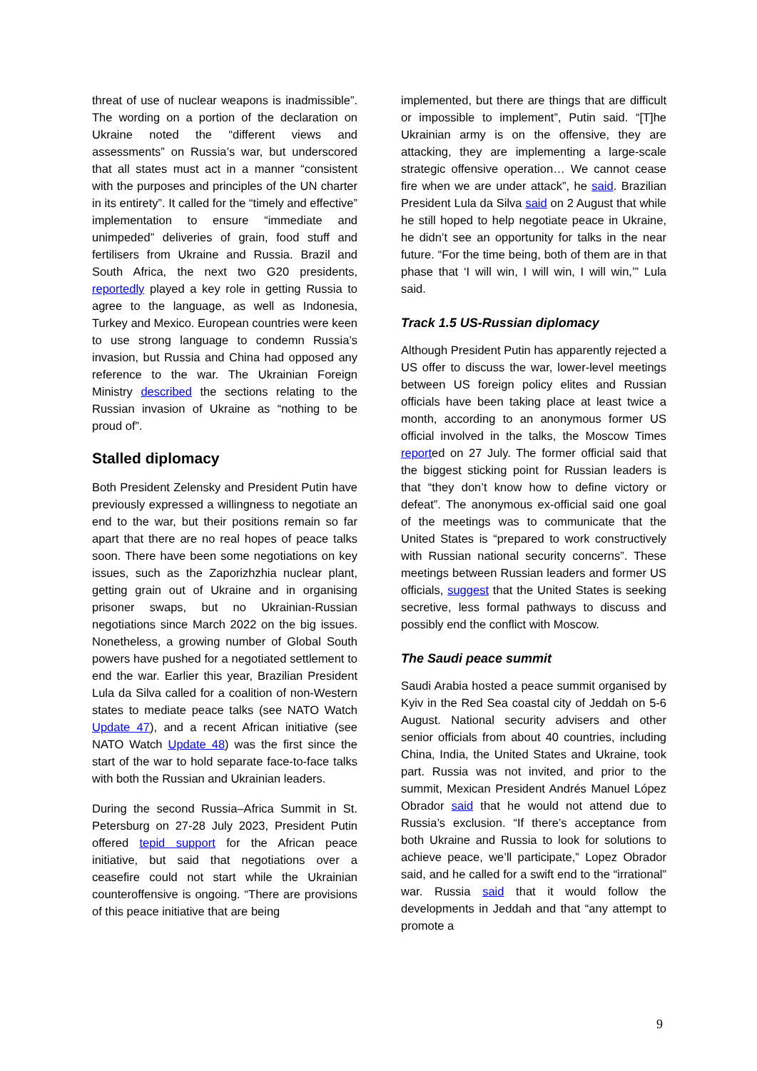threat of use of nuclear weapons is inadmissible”. The wording on a portion of the declaration on Ukraine noted the “different views and assessments” on Russia’s war, but underscored that all states must act in a manner “consistent with the purposes and principles of the UN charter in its entirety”. It called for the “timely and effective” implementation to ensure “immediate and unimpeded” deliveries of grain, food stuff and fertilisers from Ukraine and Russia. Brazil and South Africa, the next two G20 presidents, reportedly played a key role in getting Russia to agree to the language, as well as Indonesia, Turkey and Mexico. European countries were keen to use strong language to condemn Russia’s invasion, but Russia and China had opposed any reference to the war. The Ukrainian Foreign Ministry described the sections relating to the Russian invasion of Ukraine as “nothing to be proud of”.
Stalled diplomacy
Both President Zelensky and President Putin have previously expressed a willingness to negotiate an end to the war, but their positions remain so far apart that there are no real hopes of peace talks soon. There have been some negotiations on key issues, such as the Zaporizhzhia nuclear plant, getting grain out of Ukraine and in organising prisoner swaps, but no Ukrainian-Russian negotiations since March 2022 on the big issues. Nonetheless, a growing number of Global South powers have pushed for a negotiated settlement to end the war. Earlier this year, Brazilian President Lula da Silva called for a coalition of non-Western states to mediate peace talks (see NATO Watch Update 47), and a recent African initiative (see NATO Watch Update 48) was the first since the start of the war to hold separate face-to-face talks with both the Russian and Ukrainian leaders.
During the second Russia–Africa Summit in St. Petersburg on 27-28 July 2023, President Putin offered tepid support for the African peace initiative, but said that negotiations over a ceasefire could not start while the Ukrainian counteroffensive is ongoing. “There are provisions of this peace initiative that are being
implemented, but there are things that are difficult or impossible to implement”, Putin said. “[T]he Ukrainian army is on the offensive, they are attacking, they are implementing a large-scale strategic offensive operation… We cannot cease fire when we are under attack”, he said. Brazilian President Lula da Silva said on 2 August that while he still hoped to help negotiate peace in Ukraine, he didn’t see an opportunity for talks in the near future. “For the time being, both of them are in that phase that ‘I will win, I will win, I will win,’” Lula said.
Track 1.5 US-Russian diplomacy
Although President Putin has apparently rejected a US offer to discuss the war, lower-level meetings between US foreign policy elites and Russian officials have been taking place at least twice a month, according to an anonymous former US official involved in the talks, the Moscow Times reported on 27 July. The former official said that the biggest sticking point for Russian leaders is that “they don’t know how to define victory or defeat”. The anonymous ex-official said one goal of the meetings was to communicate that the United States is “prepared to work constructively with Russian national security concerns”. These meetings between Russian leaders and former US officials, suggest that the United States is seeking secretive, less formal pathways to discuss and possibly end the conflict with Moscow.
The Saudi peace summit
Saudi Arabia hosted a peace summit organised by Kyiv in the Red Sea coastal city of Jeddah on 5-6 August. National security advisers and other senior officials from about 40 countries, including China, India, the United States and Ukraine, took part. Russia was not invited, and prior to the summit, Mexican President Andrés Manuel López Obrador said that he would not attend due to Russia’s exclusion. “If there’s acceptance from both Ukraine and Russia to look for solutions to achieve peace, we’ll participate,” Lopez Obrador said, and he called for a swift end to the “irrational” war. Russia said that it would follow the developments in Jeddah and that “any attempt to promote a
9